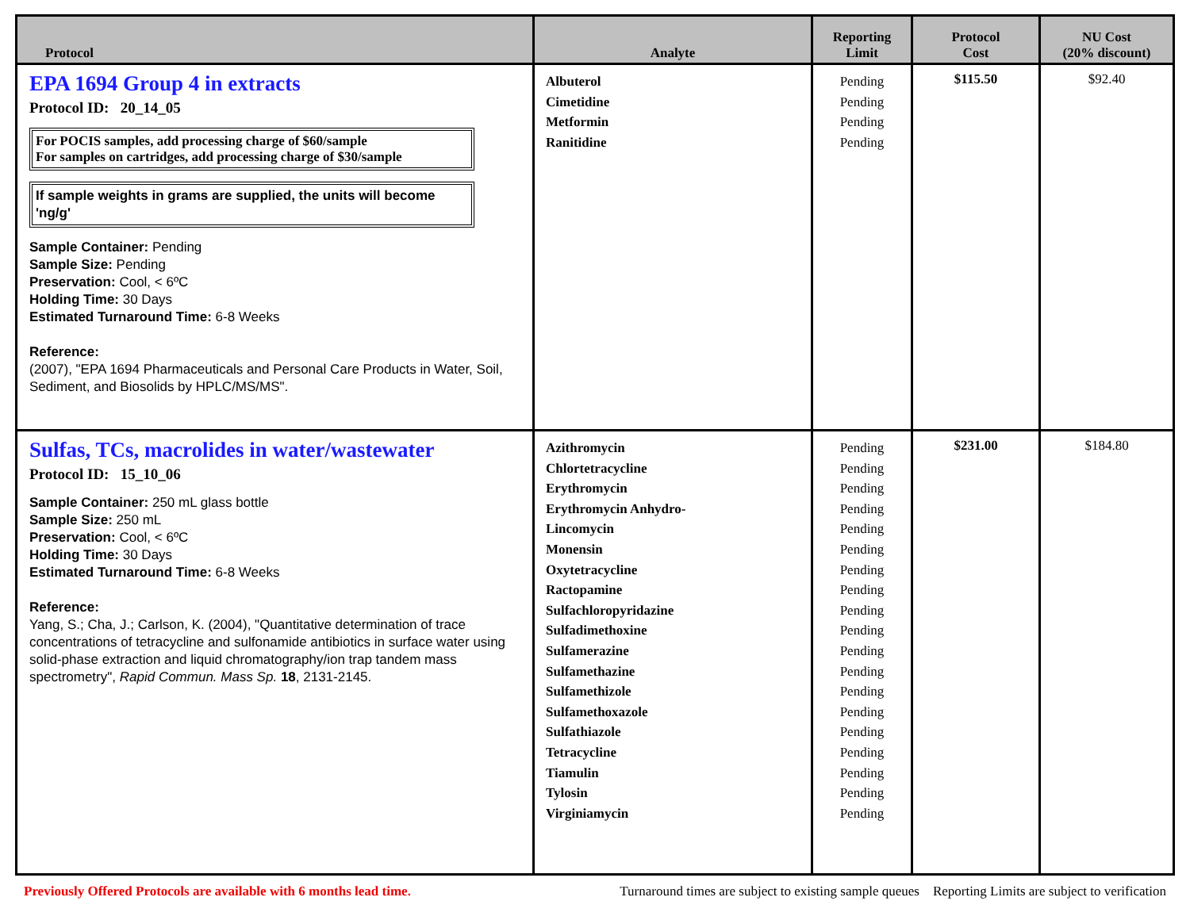| Protocol | Analyte | Reporting Limit | Protocol Cost | NU Cost (20% discount) |
| --- | --- | --- | --- | --- |
| EPA 1694 Group 4 in extracts Protocol ID: 20_14_05 For POCIS samples, add processing charge of $60/sample For samples on cartridges, add processing charge of $30/sample If sample weights in grams are supplied, the units will become 'ng/g' Sample Container: Pending Sample Size: Pending Preservation: Cool, < 6ºC Holding Time: 30 Days Estimated Turnaround Time: 6-8 Weeks Reference: (2007), "EPA 1694 Pharmaceuticals and Personal Care Products in Water, Soil, Sediment, and Biosolids by HPLC/MS/MS". | Albuterol Cimetidine Metformin Ranitidine | Pending Pending Pending Pending | $115.50 | $92.40 |
| Sulfas, TCs, macrolides in water/wastewater Protocol ID: 15_10_06 Sample Container: 250 mL glass bottle Sample Size: 250 mL Preservation: Cool, < 6ºC Holding Time: 30 Days Estimated Turnaround Time: 6-8 Weeks Reference: Yang, S.; Cha, J.; Carlson, K. (2004), "Quantitative determination of trace concentrations of tetracycline and sulfonamide antibiotics in surface water using solid-phase extraction and liquid chromatography/ion trap tandem mass spectrometry", Rapid Commun. Mass Sp. 18 , 2131-2145. | Azithromycin Chlortetracycline Erythromycin Erythromycin Anhydro- Lincomycin Monensin Oxytetracycline Ractopamine Sulfachloropyridazine Sulfadimethoxine Sulfamerazine Sulfamethazine Sulfamethizole Sulfamethoxazole Sulfathiazole Tetracycline Tiamulin Tylosin Virginiamycin | Pending Pending Pending Pending Pending Pending Pending Pending Pending Pending Pending Pending Pending Pending Pending Pending Pending Pending Pending | $231.00 | $184.80 |
Previously Offered Protocols are available with 6 months lead time. Turnaround times are subject to existing sample queues Reporting Limits are subject to verification